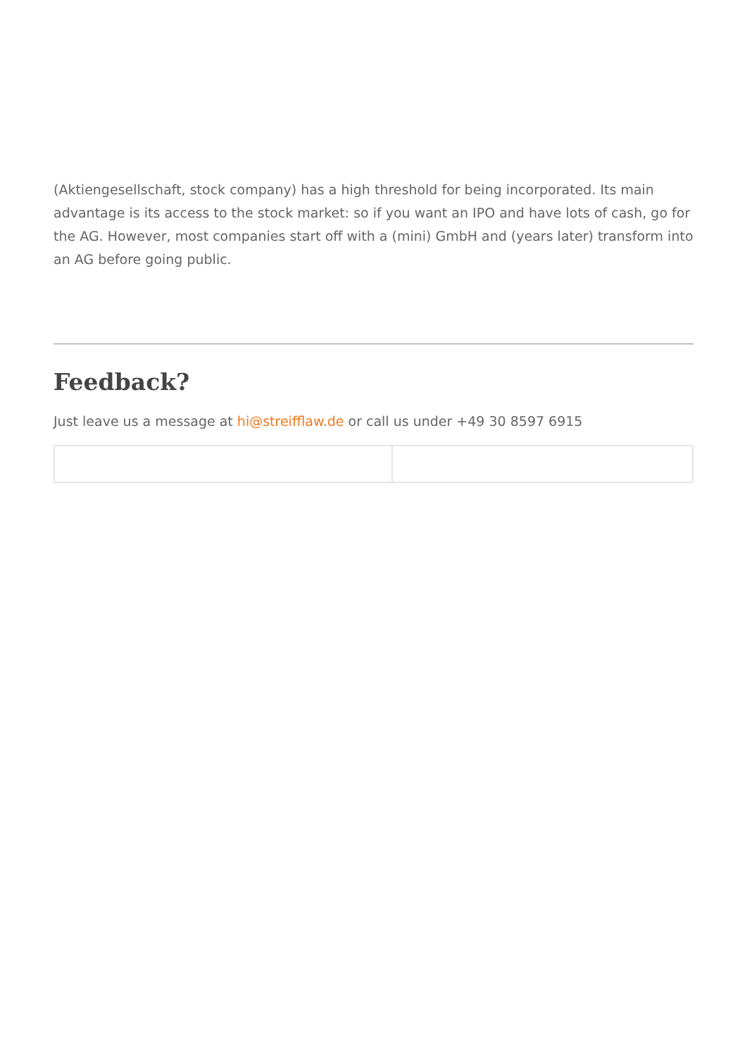(Aktiengesellschaft, stock company) has a high threshold for being incorporated. Its main advantage is its access to the stock market: so if you want an IPO and have lots of cash, go for the AG. However, most companies start off with a (mini) GmbH and (years later) transform into an AG before going public.
Feedback?
Just leave us a message at hi@streifflaw.de or call us under +49 30 8597 6915